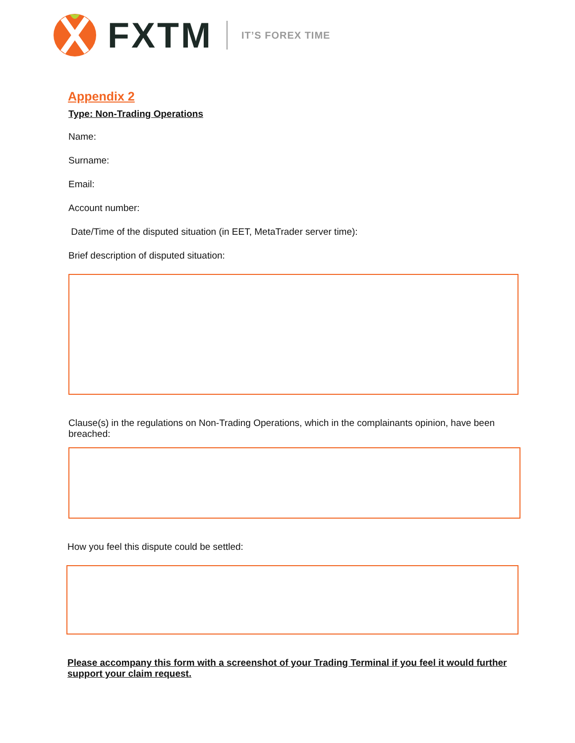FXTM IT’S FOREX TIME
Appendix 2
Type: Non-Trading Operations
Name:
Surname:
Email:
Account number:
Date/Time of the disputed situation (in EET, MetaTrader server time):
Brief description of disputed situation:
Clause(s) in the regulations on Non-Trading Operations, which in the complainants opinion, have been breached:
How you feel this dispute could be settled:
Please accompany this form with a screenshot of your Trading Terminal if you feel it would further support your claim request.